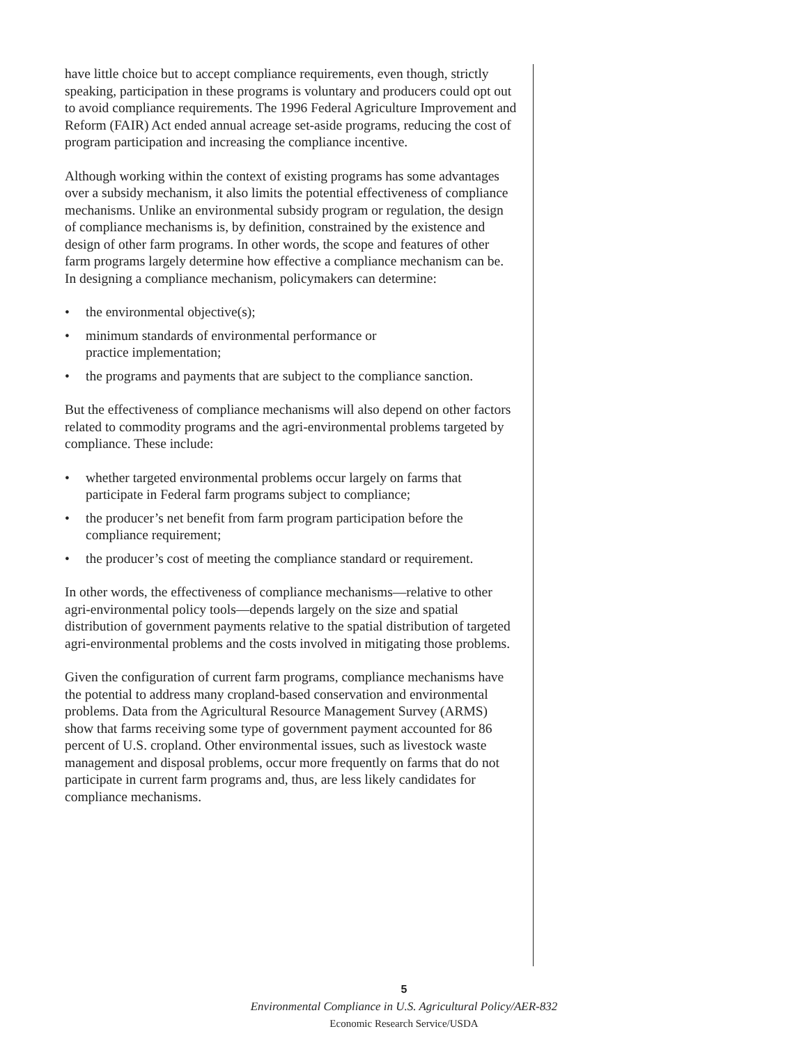have little choice but to accept compliance requirements, even though, strictly speaking, participation in these programs is voluntary and producers could opt out to avoid compliance requirements. The 1996 Federal Agriculture Improvement and Reform (FAIR) Act ended annual acreage set-aside programs, reducing the cost of program participation and increasing the compliance incentive.
Although working within the context of existing programs has some advantages over a subsidy mechanism, it also limits the potential effectiveness of compliance mechanisms. Unlike an environmental subsidy program or regulation, the design of compliance mechanisms is, by definition, constrained by the existence and design of other farm programs. In other words, the scope and features of other farm programs largely determine how effective a compliance mechanism can be. In designing a compliance mechanism, policymakers can determine:
• the environmental objective(s);
• minimum standards of environmental performance or
practice implementation;
• the programs and payments that are subject to the compliance sanction.
But the effectiveness of compliance mechanisms will also depend on other factors related to commodity programs and the agri-environmental problems targeted by compliance. These include:
• whether targeted environmental problems occur largely on farms that participate in Federal farm programs subject to compliance;
• the producer’s net benefit from farm program participation before the compliance requirement;
• the producer’s cost of meeting the compliance standard or requirement.
In other words, the effectiveness of compliance mechanisms—relative to other agri-environmental policy tools—depends largely on the size and spatial distribution of government payments relative to the spatial distribution of targeted agri-environmental problems and the costs involved in mitigating those problems.
Given the configuration of current farm programs, compliance mechanisms have the potential to address many cropland-based conservation and environmental problems. Data from the Agricultural Resource Management Survey (ARMS) show that farms receiving some type of government payment accounted for 86 percent of U.S. cropland. Other environmental issues, such as livestock waste management and disposal problems, occur more frequently on farms that do not participate in current farm programs and, thus, are less likely candidates for compliance mechanisms.
5
Environmental Compliance in U.S. Agricultural Policy/AER-832
Economic Research Service/USDA